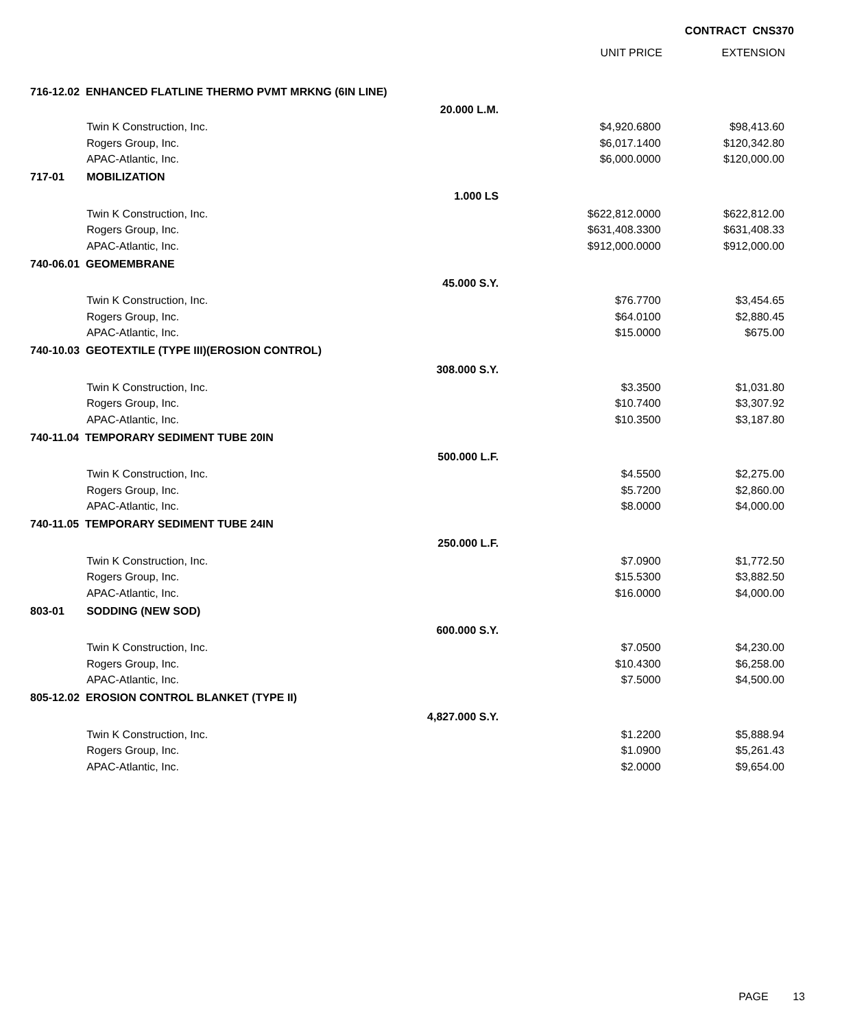CONTRACT CNS370
UNIT PRICE EXTENSION
| 716-12.02 ENHANCED FLATLINE THERMO PVMT MRKNG (6IN LINE) | | | | |
| | | 20.000 L.M. | | |
| | Twin K Construction, Inc. | | $4,920.6800 | $98,413.60 |
| | Rogers Group, Inc. | | $6,017.1400 | $120,342.80 |
| | APAC-Atlantic, Inc. | | $6,000.0000 | $120,000.00 |
| 717-01 | MOBILIZATION | | | |
| | | 1.000 LS | | |
| | Twin K Construction, Inc. | | $622,812.0000 | $622,812.00 |
| | Rogers Group, Inc. | | $631,408.3300 | $631,408.33 |
| | APAC-Atlantic, Inc. | | $912,000.0000 | $912,000.00 |
| 740-06.01 GEOMEMBRANE | | | | |
| | | 45.000 S.Y. | | |
| | Twin K Construction, Inc. | | $76.7700 | $3,454.65 |
| | Rogers Group, Inc. | | $64.0100 | $2,880.45 |
| | APAC-Atlantic, Inc. | | $15.0000 | $675.00 |
| 740-10.03 GEOTEXTILE (TYPE III)(EROSION CONTROL) | | | | |
| | | 308.000 S.Y. | | |
| | Twin K Construction, Inc. | | $3.3500 | $1,031.80 |
| | Rogers Group, Inc. | | $10.7400 | $3,307.92 |
| | APAC-Atlantic, Inc. | | $10.3500 | $3,187.80 |
| 740-11.04 TEMPORARY SEDIMENT TUBE 20IN | | | | |
| | | 500.000 L.F. | | |
| | Twin K Construction, Inc. | | $4.5500 | $2,275.00 |
| | Rogers Group, Inc. | | $5.7200 | $2,860.00 |
| | APAC-Atlantic, Inc. | | $8.0000 | $4,000.00 |
| 740-11.05 TEMPORARY SEDIMENT TUBE 24IN | | | | |
| | | 250.000 L.F. | | |
| | Twin K Construction, Inc. | | $7.0900 | $1,772.50 |
| | Rogers Group, Inc. | | $15.5300 | $3,882.50 |
| | APAC-Atlantic, Inc. | | $16.0000 | $4,000.00 |
| 803-01 | SODDING (NEW SOD) | | | |
| | | 600.000 S.Y. | | |
| | Twin K Construction, Inc. | | $7.0500 | $4,230.00 |
| | Rogers Group, Inc. | | $10.4300 | $6,258.00 |
| | APAC-Atlantic, Inc. | | $7.5000 | $4,500.00 |
| 805-12.02 EROSION CONTROL BLANKET (TYPE II) | | | | |
| | | 4,827.000 S.Y. | | |
| | Twin K Construction, Inc. | | $1.2200 | $5,888.94 |
| | Rogers Group, Inc. | | $1.0900 | $5,261.43 |
| | APAC-Atlantic, Inc. | | $2.0000 | $9,654.00 |
PAGE 13